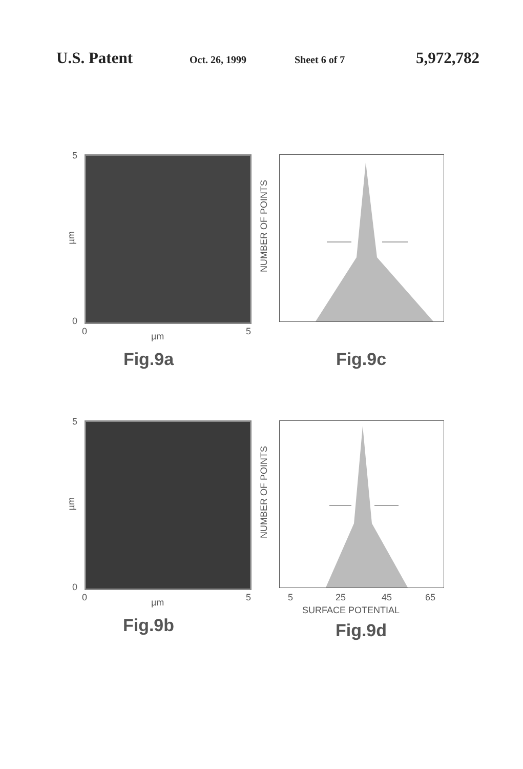U.S. Patent Oct. 26, 1999 Sheet 6 of 7 5,972,782
5
µm
0
0 µm 5
Fig.9a
NUMBER OF POINTS
Fig.9c
5
µm
0
0 µm 5
Fig.9b
NUMBER OF POINTS
5 25 45 65
SURFACE POTENTIAL
Fig.9d